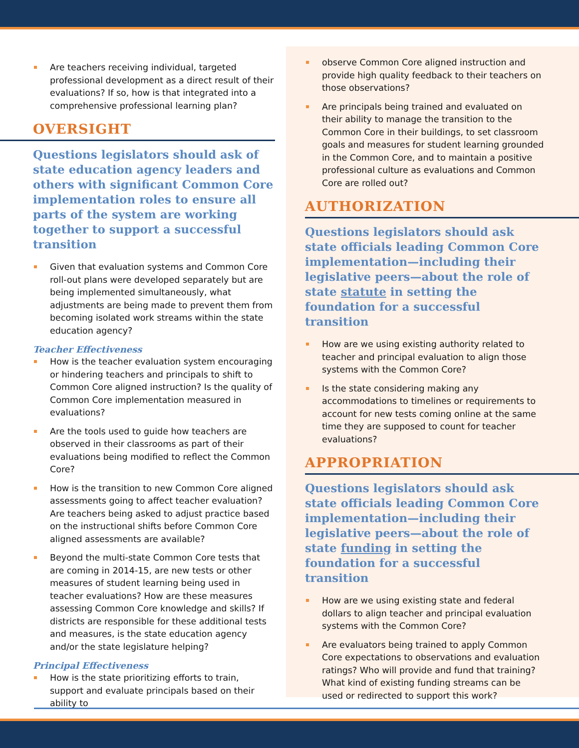Are teachers receiving individual, targeted professional development as a direct result of their evaluations? If so, how is that integrated into a comprehensive professional learning plan?
OVERSIGHT
Questions legislators should ask of state education agency leaders and others with significant Common Core implementation roles to ensure all parts of the system are working together to support a successful transition
Given that evaluation systems and Common Core roll-out plans were developed separately but are being implemented simultaneously, what adjustments are being made to prevent them from becoming isolated work streams within the state education agency?
Teacher Effectiveness
How is the teacher evaluation system encouraging or hindering teachers and principals to shift to Common Core aligned instruction? Is the quality of Common Core implementation measured in evaluations?
Are the tools used to guide how teachers are observed in their classrooms as part of their evaluations being modified to reflect the Common Core?
How is the transition to new Common Core aligned assessments going to affect teacher evaluation? Are teachers being asked to adjust practice based on the instructional shifts before Common Core aligned assessments are available?
Beyond the multi-state Common Core tests that are coming in 2014-15, are new tests or other measures of student learning being used in teacher evaluations? How are these measures assessing Common Core knowledge and skills? If districts are responsible for these additional tests and measures, is the state education agency and/or the state legislature helping?
Principal Effectiveness
How is the state prioritizing efforts to train, support and evaluate principals based on their ability to
observe Common Core aligned instruction and provide high quality feedback to their teachers on those observations?
Are principals being trained and evaluated on their ability to manage the transition to the Common Core in their buildings, to set classroom goals and measures for student learning grounded in the Common Core, and to maintain a positive professional culture as evaluations and Common Core are rolled out?
AUTHORIZATION
Questions legislators should ask state officials leading Common Core implementation—including their legislative peers—about the role of state statute in setting the foundation for a successful transition
How are we using existing authority related to teacher and principal evaluation to align those systems with the Common Core?
Is the state considering making any accommodations to timelines or requirements to account for new tests coming online at the same time they are supposed to count for teacher evaluations?
APPROPRIATION
Questions legislators should ask state officials leading Common Core implementation—including their legislative peers—about the role of state funding in setting the foundation for a successful transition
How are we using existing state and federal dollars to align teacher and principal evaluation systems with the Common Core?
Are evaluators being trained to apply Common Core expectations to observations and evaluation ratings? Who will provide and fund that training? What kind of existing funding streams can be used or redirected to support this work?